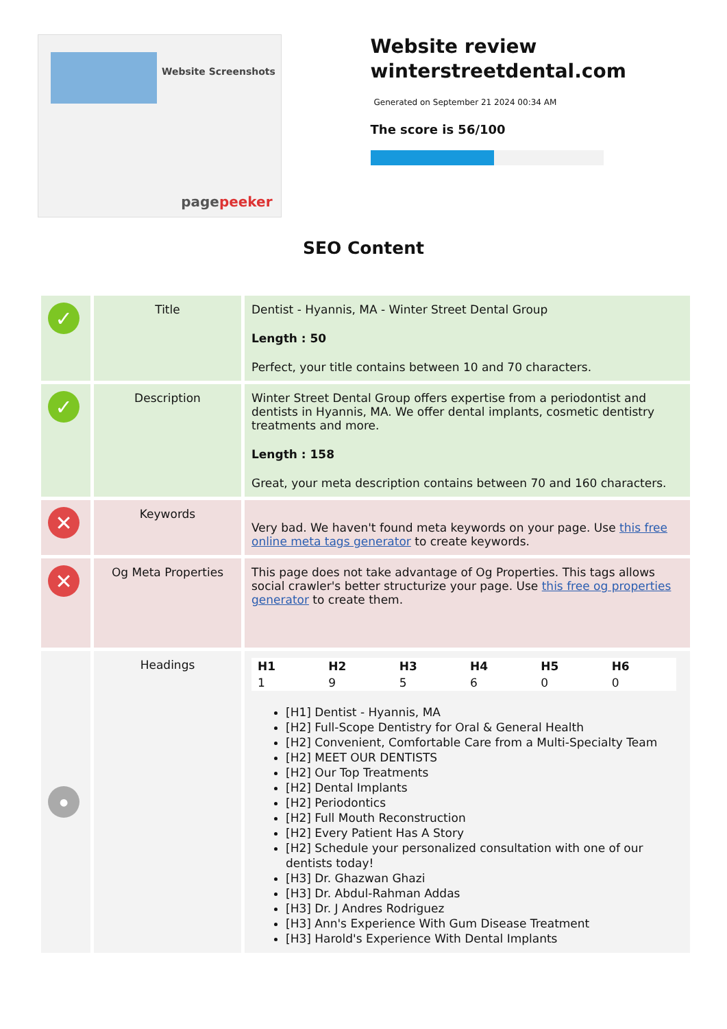Website Screenshots
pagepeeker
Website review winterstreetdental.com
Generated on September 21 2024 00:34 AM
The score is 56/100
SEO Content
| ✓ | Title | Dentist - Hyannis, MA - Winter Street Dental Group Length : 50 Perfect, your title contains between 10 and 70 characters. |
| ✓ | Description | Winter Street Dental Group offers expertise from a periodontist and dentists in Hyannis, MA. We offer dental implants, cosmetic dentistry treatments and more. Length : 158 Great, your meta description contains between 70 and 160 characters. |
| ✕ | Keywords | Very bad. We haven't found meta keywords on your page. Use this free online meta tags generator to create keywords. |
| ✕ | Og Meta Properties | This page does not take advantage of Og Properties. This tags allows social crawler's better structurize your page. Use this free og properties generator to create them. |
| ● | Headings | / H1 / H2 / H3 / H4 / H5 / H6 / / --- / --- / --- / --- / --- / --- / / 1 / 9 / 5 / 6 / 0 / 0 / [H1] Dentist - Hyannis, MA [H2] Full-Scope Dentistry for Oral & General Health [H2] Convenient, Comfortable Care from a Multi-Specialty Team [H2] MEET OUR DENTISTS [H2] Our Top Treatments [H2] Dental Implants [H2] Periodontics [H2] Full Mouth Reconstruction [H2] Every Patient Has A Story [H2] Schedule your personalized consultation with one of our dentists today! [H3] Dr. Ghazwan Ghazi [H3] Dr. Abdul-Rahman Addas [H3] Dr. J Andres Rodriguez [H3] Ann's Experience With Gum Disease Treatment [H3] Harold's Experience With Dental Implants |